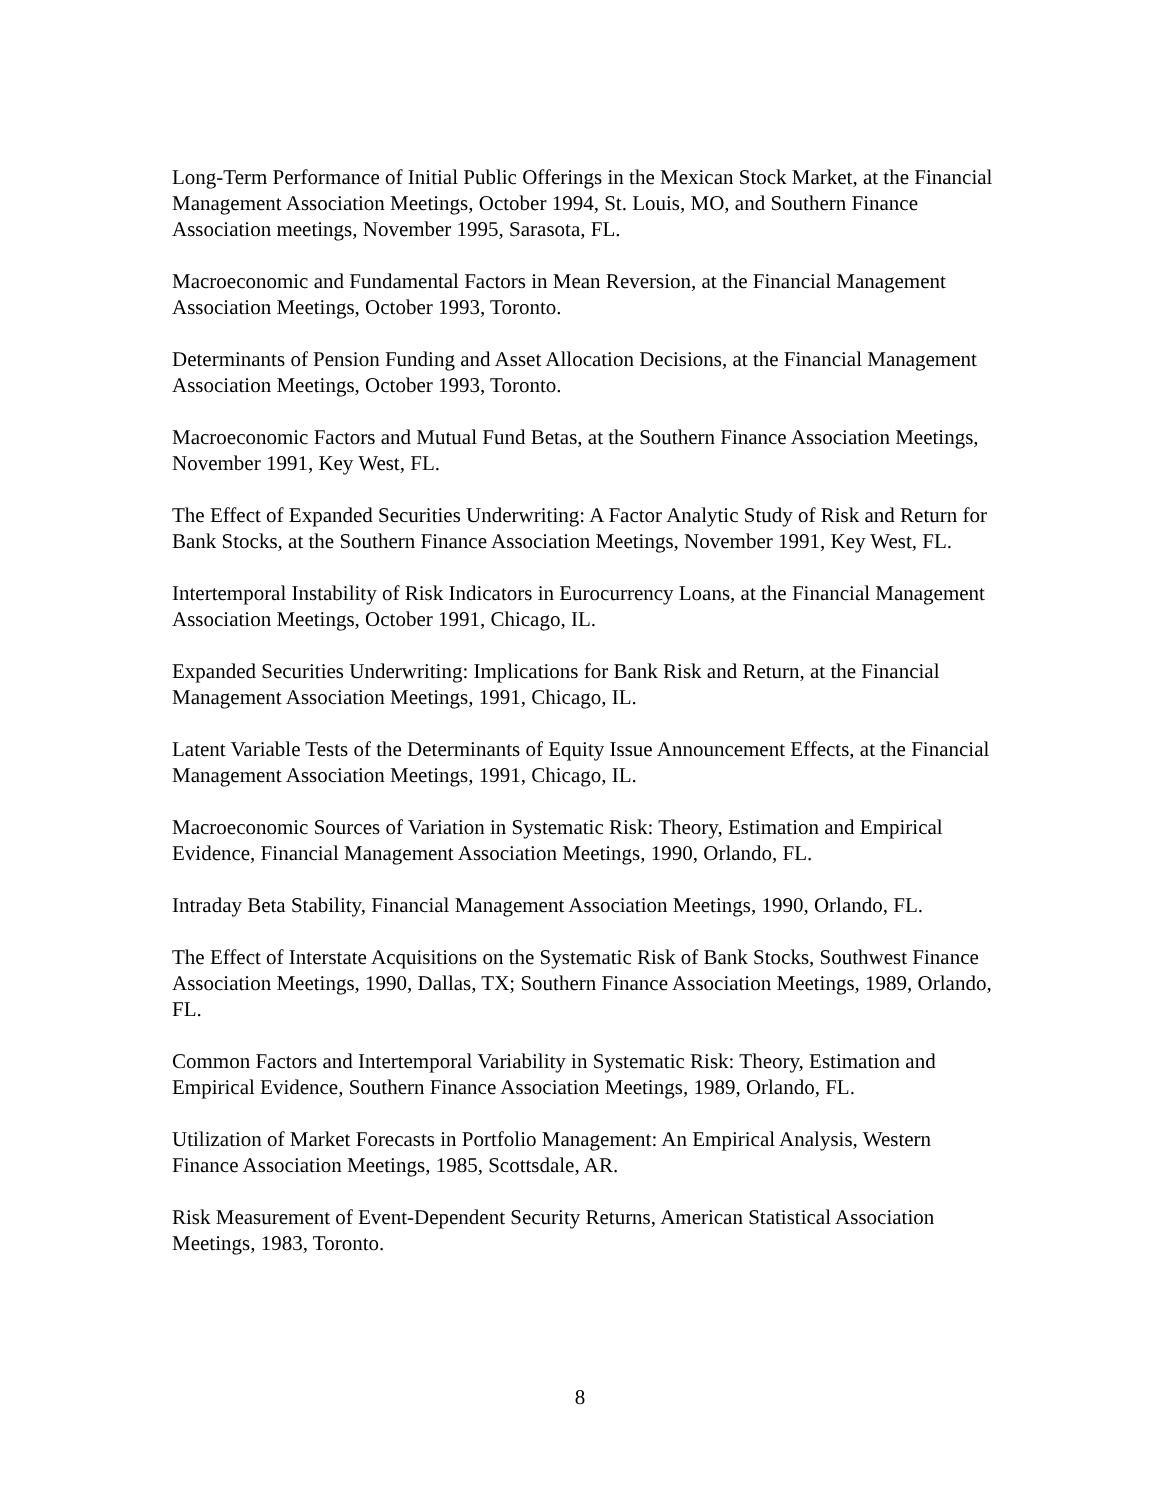Long-Term Performance of Initial Public Offerings in the Mexican Stock Market, at the Financial Management Association Meetings, October 1994, St. Louis, MO, and Southern Finance Association meetings, November 1995, Sarasota, FL.
Macroeconomic and Fundamental Factors in Mean Reversion, at the Financial Management Association Meetings, October 1993, Toronto.
Determinants of Pension Funding and Asset Allocation Decisions, at the Financial Management Association Meetings, October 1993, Toronto.
Macroeconomic Factors and Mutual Fund Betas, at the Southern Finance Association Meetings, November 1991, Key West, FL.
The Effect of Expanded Securities Underwriting: A Factor Analytic Study of Risk and Return for Bank Stocks, at the Southern Finance Association Meetings, November 1991, Key West, FL.
Intertemporal Instability of Risk Indicators in Eurocurrency Loans, at the Financial Management Association Meetings, October 1991, Chicago, IL.
Expanded Securities Underwriting: Implications for Bank Risk and Return, at the Financial Management Association Meetings, 1991, Chicago, IL.
Latent Variable Tests of the Determinants of Equity Issue Announcement Effects, at the Financial Management Association Meetings, 1991, Chicago, IL.
Macroeconomic Sources of Variation in Systematic Risk: Theory, Estimation and Empirical Evidence, Financial Management Association Meetings, 1990, Orlando, FL.
Intraday Beta Stability, Financial Management Association Meetings, 1990, Orlando, FL.
The Effect of Interstate Acquisitions on the Systematic Risk of Bank Stocks, Southwest Finance Association Meetings, 1990, Dallas, TX; Southern Finance Association Meetings, 1989, Orlando, FL.
Common Factors and Intertemporal Variability in Systematic Risk: Theory, Estimation and Empirical Evidence, Southern Finance Association Meetings, 1989, Orlando, FL.
Utilization of Market Forecasts in Portfolio Management: An Empirical Analysis, Western Finance Association Meetings, 1985, Scottsdale, AR.
Risk Measurement of Event-Dependent Security Returns, American Statistical Association Meetings, 1983, Toronto.
8